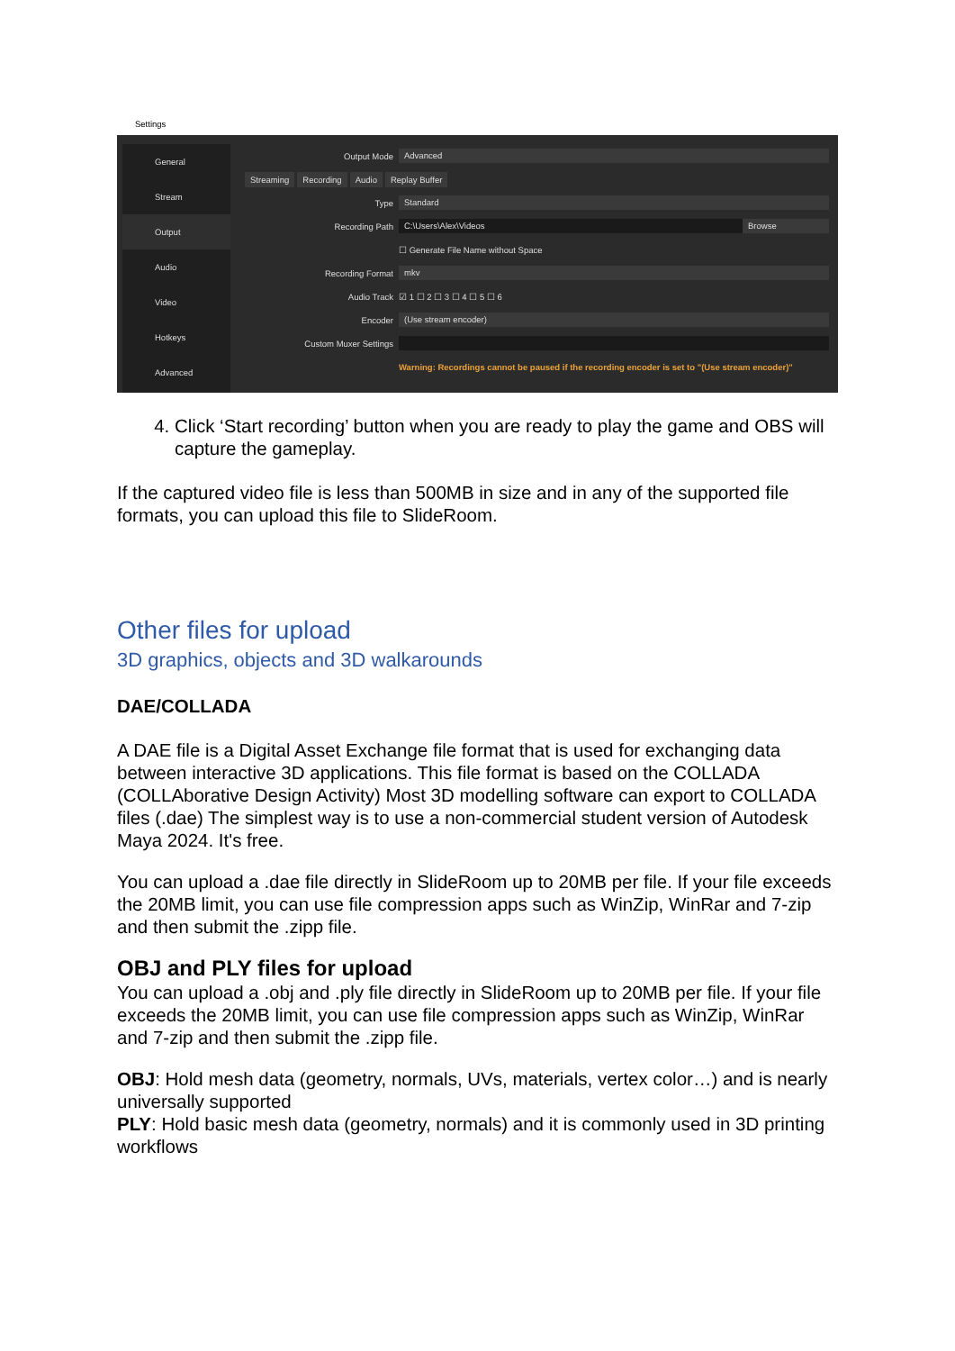Settings
General
Stream
Output
Audio
Video
Hotkeys
Advanced
Output Mode Advanced
Streaming Recording Audio Replay Buffer
Type Standard
Recording Path C:\Users\Alex\Videos Browse
☐ Generate File Name without Space
Recording Format mkv
Audio Track ☑ 1 ☐ 2 ☐ 3 ☐ 4 ☐ 5 ☐ 6
Encoder (Use stream encoder)
Custom Muxer Settings
Warning: Recordings cannot be paused if the recording encoder is set to "(Use stream encoder)"
4. Click ‘Start recording’ button when you are ready to play the game and OBS will capture the gameplay.
If the captured video file is less than 500MB in size and in any of the supported file formats, you can upload this file to SlideRoom.
Other files for upload
3D graphics, objects and 3D walkarounds
DAE/COLLADA
A DAE file is a Digital Asset Exchange file format that is used for exchanging data between interactive 3D applications. This file format is based on the COLLADA (COLLAborative Design Activity) Most 3D modelling software can export to COLLADA files (.dae) The simplest way is to use a non-commercial student version of Autodesk Maya 2024. It's free.
You can upload a .dae file directly in SlideRoom up to 20MB per file. If your file exceeds the 20MB limit, you can use file compression apps such as WinZip, WinRar and 7-zip and then submit the .zipp file.
OBJ and PLY files for upload
You can upload a .obj and .ply file directly in SlideRoom up to 20MB per file. If your file exceeds the 20MB limit, you can use file compression apps such as WinZip, WinRar and 7-zip and then submit the .zipp file.
OBJ: Hold mesh data (geometry, normals, UVs, materials, vertex color…) and is nearly universally supported
PLY: Hold basic mesh data (geometry, normals) and it is commonly used in 3D printing workflows